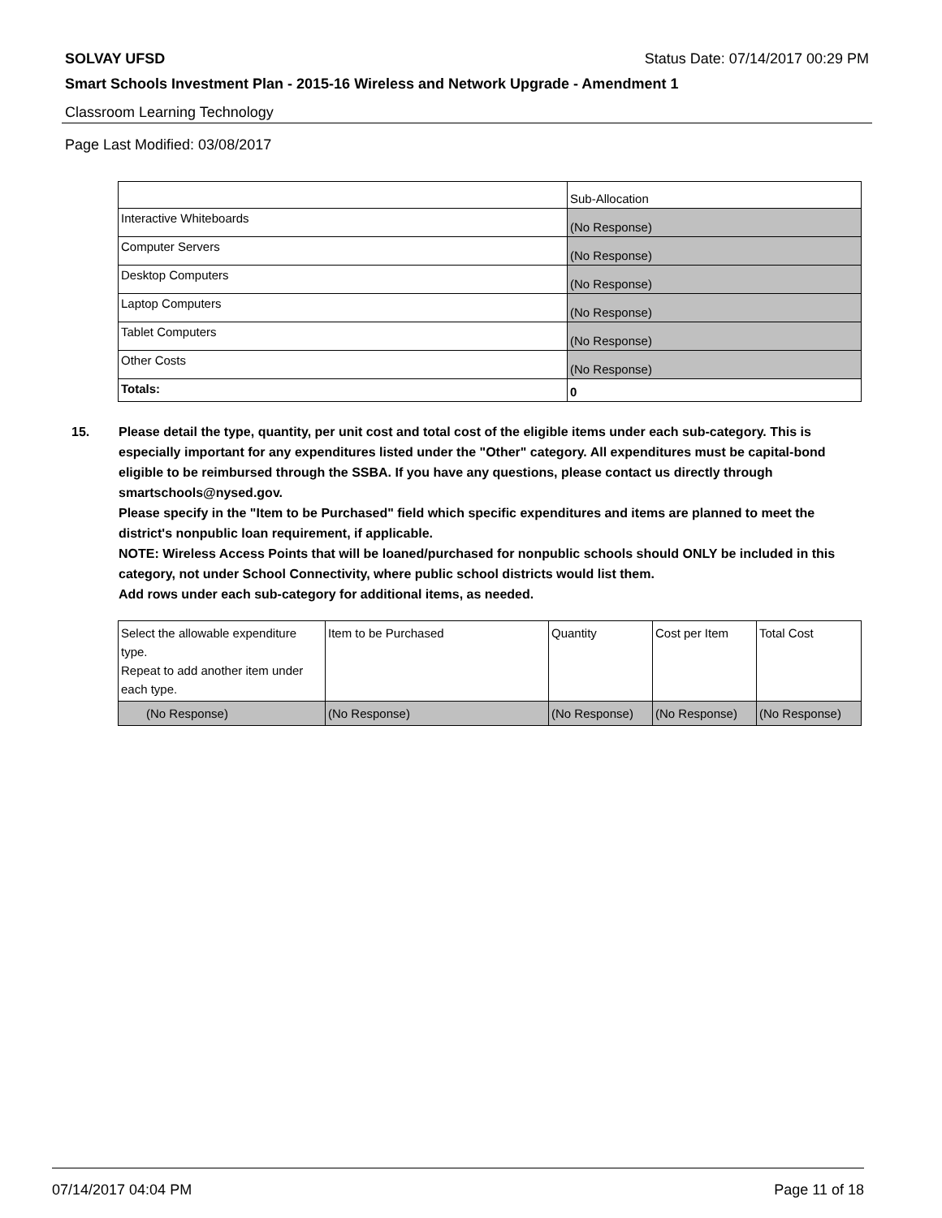SOLVAY UFSD Status Date: 07/14/2017 00:29 PM
Smart Schools Investment Plan - 2015-16 Wireless and Network Upgrade - Amendment 1
Classroom Learning Technology
Page Last Modified: 03/08/2017
| | Sub-Allocation |
| Interactive Whiteboards | (No Response) |
| Computer Servers | (No Response) |
| Desktop Computers | (No Response) |
| Laptop Computers | (No Response) |
| Tablet Computers | (No Response) |
| Other Costs | (No Response) |
| Totals: | 0 |
15. Please detail the type, quantity, per unit cost and total cost of the eligible items under each sub-category. This is especially important for any expenditures listed under the "Other" category. All expenditures must be capital-bond eligible to be reimbursed through the SSBA. If you have any questions, please contact us directly through smartschools@nysed.gov.
Please specify in the "Item to be Purchased" field which specific expenditures and items are planned to meet the district's nonpublic loan requirement, if applicable.
NOTE: Wireless Access Points that will be loaned/purchased for nonpublic schools should ONLY be included in this category, not under School Connectivity, where public school districts would list them.
Add rows under each sub-category for additional items, as needed.
| Select the allowable expenditure type. Repeat to add another item under each type. | Item to be Purchased | Quantity | Cost per Item | Total Cost |
| (No Response) | (No Response) | (No Response) | (No Response) | (No Response) |
07/14/2017 04:04 PM Page 11 of 18